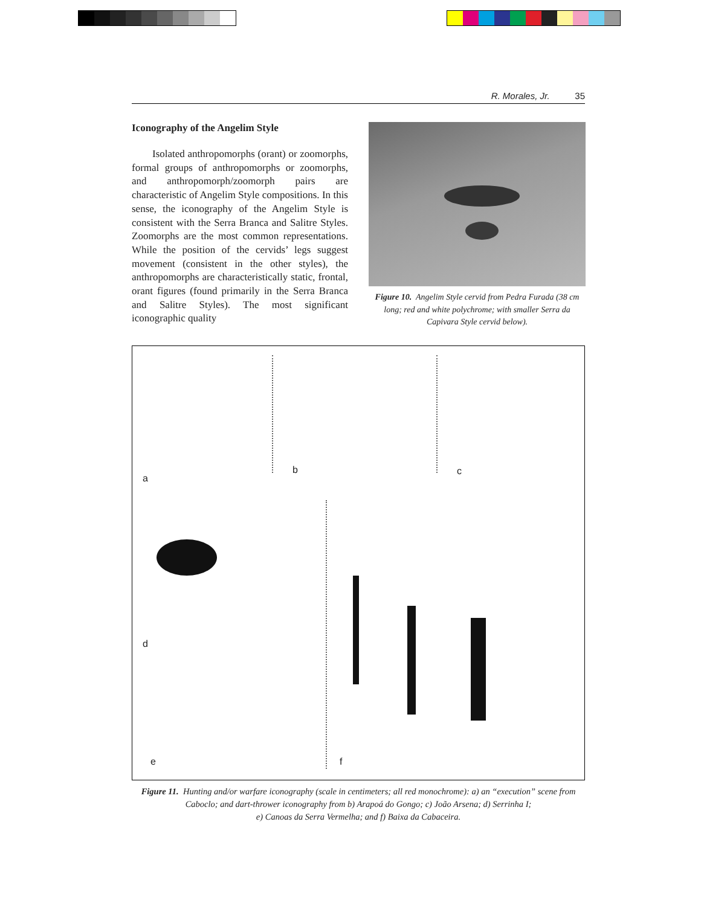R. Morales, Jr. 35
Iconography of the Angelim Style
Isolated anthropomorphs (orant) or zoomorphs, formal groups of anthropomorphs or zoomorphs, and anthropomorph/zoomorph pairs are characteristic of Angelim Style compositions. In this sense, the iconography of the Angelim Style is consistent with the Serra Branca and Salitre Styles. Zoomorphs are the most common representations. While the position of the cervids’ legs suggest movement (consistent in the other styles), the anthropomorphs are characteristically static, frontal, orant figures (found primarily in the Serra Branca and Salitre Styles). The most significant iconographic quality
Figure 10. Angelim Style cervid from Pedra Furada (38 cm long; red and white polychrome; with smaller Serra da Capivara Style cervid below).
a
b c
d
e f
Figure 11. Hunting and/or warfare iconography (scale in centimeters; all red monochrome): a) an “execution” scene from Caboclo; and dart-thrower iconography from b) Arapoá do Gongo; c) João Arsena; d) Serrinha I;
e) Canoas da Serra Vermelha; and f) Baixa da Cabaceira.